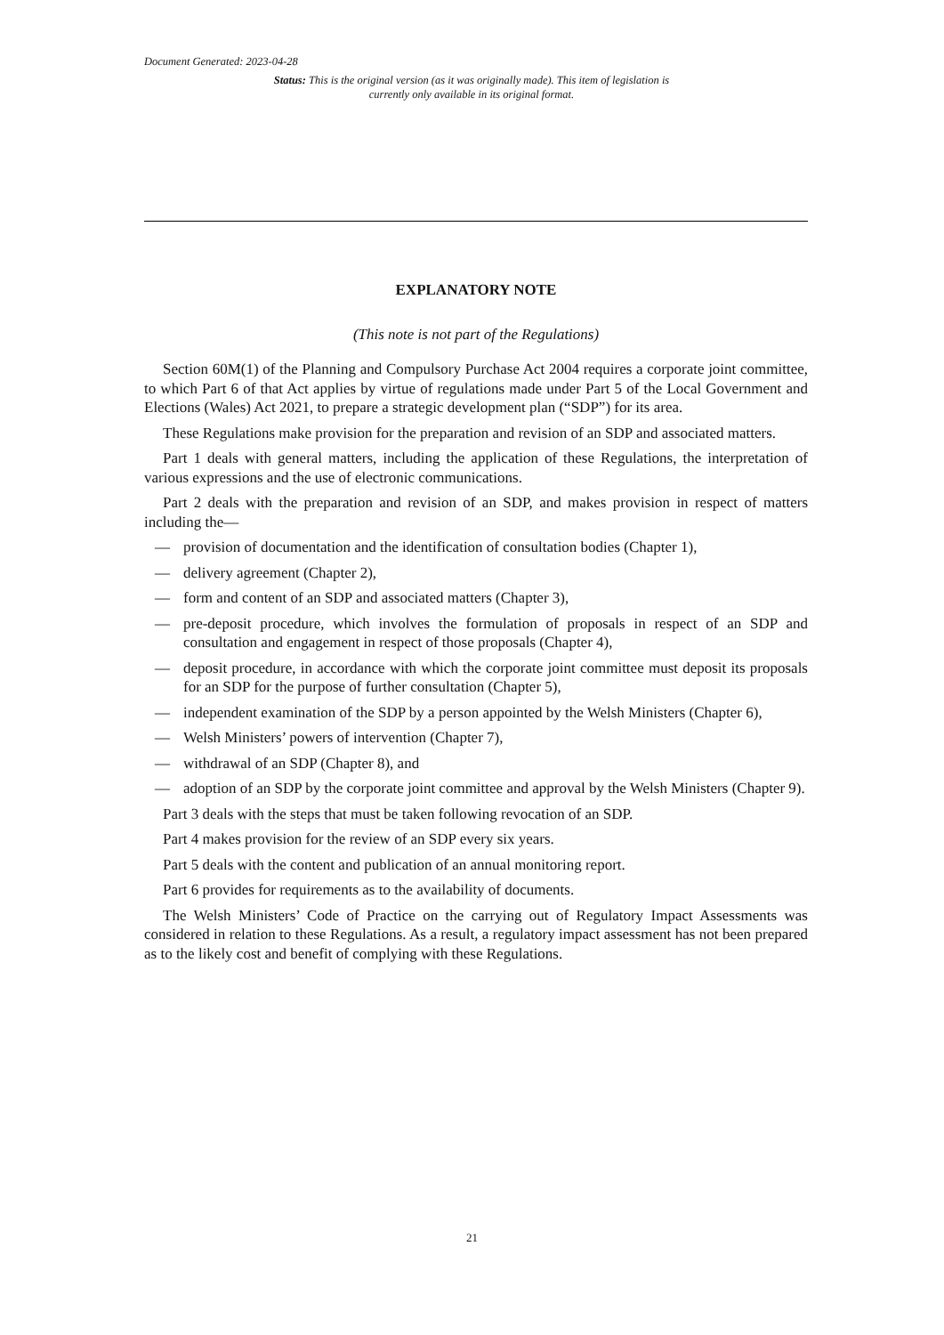Document Generated: 2023-04-28
Status: This is the original version (as it was originally made). This item of legislation is currently only available in its original format.
EXPLANATORY NOTE
(This note is not part of the Regulations)
Section 60M(1) of the Planning and Compulsory Purchase Act 2004 requires a corporate joint committee, to which Part 6 of that Act applies by virtue of regulations made under Part 5 of the Local Government and Elections (Wales) Act 2021, to prepare a strategic development plan (“SDP”) for its area.
These Regulations make provision for the preparation and revision of an SDP and associated matters.
Part 1 deals with general matters, including the application of these Regulations, the interpretation of various expressions and the use of electronic communications.
Part 2 deals with the preparation and revision of an SDP, and makes provision in respect of matters including the—
— provision of documentation and the identification of consultation bodies (Chapter 1),
— delivery agreement (Chapter 2),
— form and content of an SDP and associated matters (Chapter 3),
— pre-deposit procedure, which involves the formulation of proposals in respect of an SDP and consultation and engagement in respect of those proposals (Chapter 4),
— deposit procedure, in accordance with which the corporate joint committee must deposit its proposals for an SDP for the purpose of further consultation (Chapter 5),
— independent examination of the SDP by a person appointed by the Welsh Ministers (Chapter 6),
— Welsh Ministers’ powers of intervention (Chapter 7),
— withdrawal of an SDP (Chapter 8), and
— adoption of an SDP by the corporate joint committee and approval by the Welsh Ministers (Chapter 9).
Part 3 deals with the steps that must be taken following revocation of an SDP.
Part 4 makes provision for the review of an SDP every six years.
Part 5 deals with the content and publication of an annual monitoring report.
Part 6 provides for requirements as to the availability of documents.
The Welsh Ministers’ Code of Practice on the carrying out of Regulatory Impact Assessments was considered in relation to these Regulations. As a result, a regulatory impact assessment has not been prepared as to the likely cost and benefit of complying with these Regulations.
21